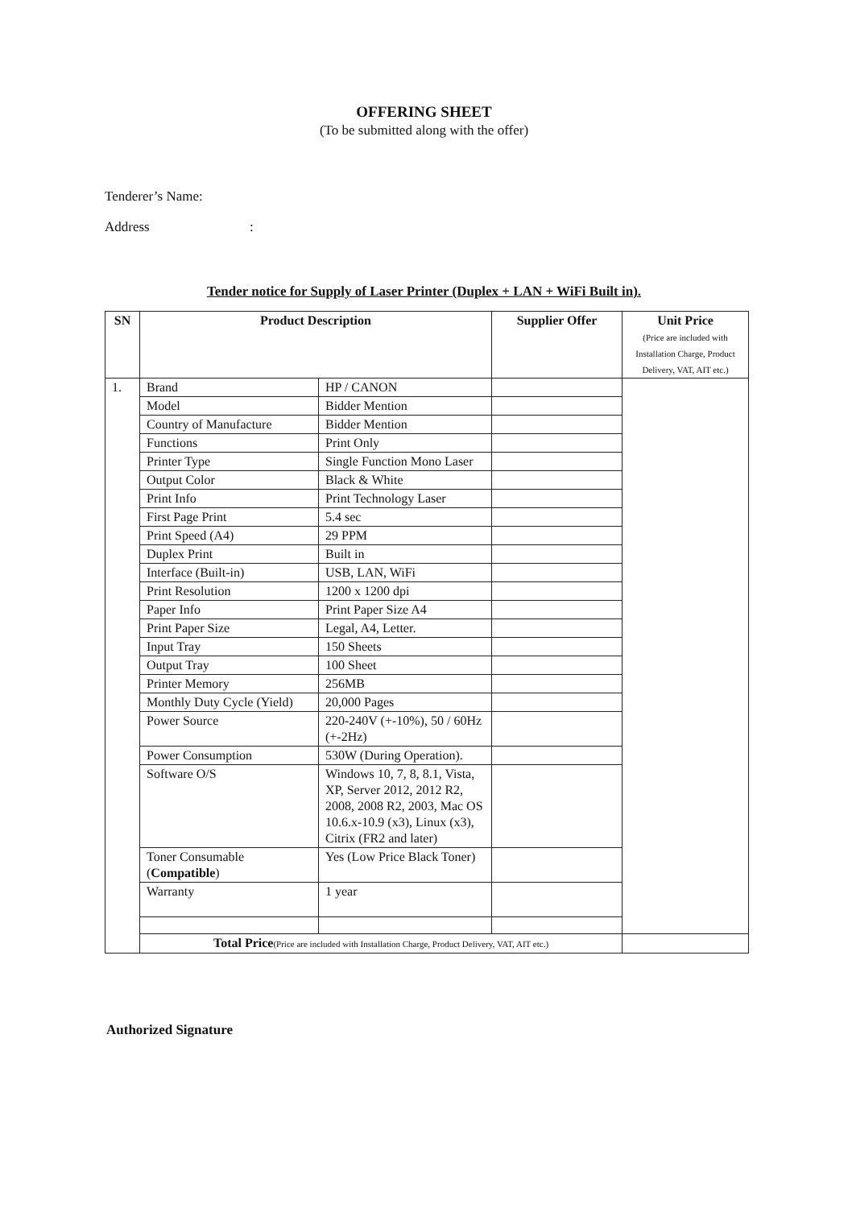OFFERING SHEET
(To be submitted along with the offer)
Tenderer’s Name:
Address :
Tender notice for Supply of Laser Printer (Duplex + LAN + WiFi Built in).
| SN | Product Description | | Supplier Offer | Unit Price (Price are included with Installation Charge, Product Delivery, VAT, AIT etc.) |
| --- | --- | --- | --- | --- |
| 1. | Brand | HP / CANON | | |
| | Model | Bidder Mention | | |
| | Country of Manufacture | Bidder Mention | | |
| | Functions | Print Only | | |
| | Printer Type | Single Function Mono Laser | | |
| | Output Color | Black & White | | |
| | Print Info | Print Technology Laser | | |
| | First Page Print | 5.4 sec | | |
| | Print Speed (A4) | 29 PPM | | |
| | Duplex Print | Built in | | |
| | Interface (Built-in) | USB, LAN, WiFi | | |
| | Print Resolution | 1200 x 1200 dpi | | |
| | Paper Info | Print Paper Size A4 | | |
| | Print Paper Size | Legal, A4, Letter. | | |
| | Input Tray | 150 Sheets | | |
| | Output Tray | 100 Sheet | | |
| | Printer Memory | 256MB | | |
| | Monthly Duty Cycle (Yield) | 20,000 Pages | | |
| | Power Source | 220-240V (+-10%), 50 / 60Hz (+-2Hz) | | |
| | Power Consumption | 530W (During Operation). | | |
| | Software O/S | Windows 10, 7, 8, 8.1, Vista, XP, Server 2012, 2012 R2, 2008, 2008 R2, 2003, Mac OS 10.6.x-10.9 (x3), Linux (x3), Citrix (FR2 and later) | | |
| | Toner Consumable ( Compatible ) | Yes (Low Price Black Toner) | | |
| | Warranty | 1 year | | |
| | Total Price (Price are included with Installation Charge, Product Delivery, VAT, AIT etc.) | | | |
Authorized Signature